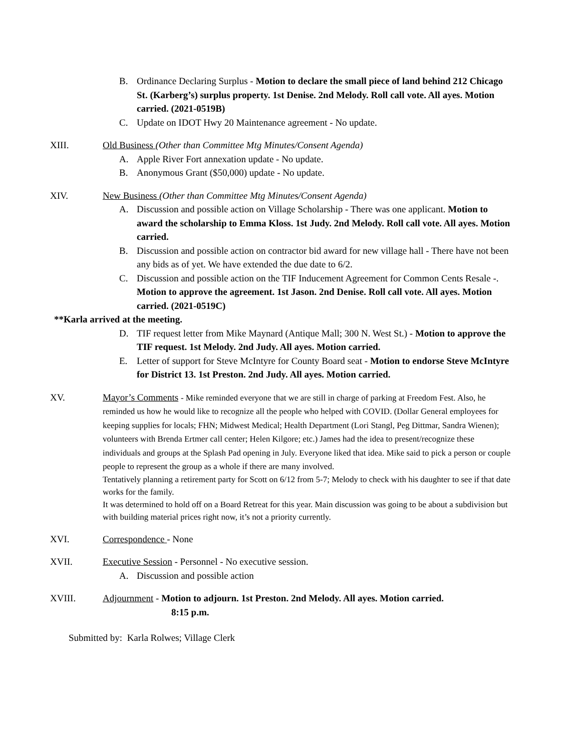B. Ordinance Declaring Surplus - Motion to declare the small piece of land behind 212 Chicago St. (Karberg’s) surplus property. 1st Denise. 2nd Melody. Roll call vote. All ayes. Motion carried. (2021-0519B)
C. Update on IDOT Hwy 20 Maintenance agreement - No update.
XIII. Old Business (Other than Committee Mtg Minutes/Consent Agenda)
A. Apple River Fort annexation update - No update.
B. Anonymous Grant ($50,000) update - No update.
XIV. New Business (Other than Committee Mtg Minutes/Consent Agenda)
A. Discussion and possible action on Village Scholarship - There was one applicant. Motion to award the scholarship to Emma Kloss. 1st Judy. 2nd Melody. Roll call vote. All ayes. Motion carried.
B. Discussion and possible action on contractor bid award for new village hall - There have not been any bids as of yet. We have extended the due date to 6/2.
C. Discussion and possible action on the TIF Inducement Agreement for Common Cents Resale -. Motion to approve the agreement. 1st Jason. 2nd Denise. Roll call vote. All ayes. Motion carried. (2021-0519C)
**Karla arrived at the meeting.
D. TIF request letter from Mike Maynard (Antique Mall; 300 N. West St.) - Motion to approve the TIF request. 1st Melody. 2nd Judy. All ayes. Motion carried.
E. Letter of support for Steve McIntyre for County Board seat - Motion to endorse Steve McIntyre for District 13. 1st Preston. 2nd Judy. All ayes. Motion carried.
XV. Mayor’s Comments - Mike reminded everyone that we are still in charge of parking at Freedom Fest. Also, he reminded us how he would like to recognize all the people who helped with COVID. (Dollar General employees for keeping supplies for locals; FHN; Midwest Medical; Health Department (Lori Stangl, Peg Dittmar, Sandra Wienen); volunteers with Brenda Ertmer call center; Helen Kilgore; etc.) James had the idea to present/recognize these individuals and groups at the Splash Pad opening in July. Everyone liked that idea. Mike said to pick a person or couple people to represent the group as a whole if there are many involved.
Tentatively planning a retirement party for Scott on 6/12 from 5-7; Melody to check with his daughter to see if that date works for the family.
It was determined to hold off on a Board Retreat for this year. Main discussion was going to be about a subdivision but with building material prices right now, it’s not a priority currently.
XVI. Correspondence - None
XVII. Executive Session - Personnel - No executive session.
A. Discussion and possible action
XVIII. Adjournment - Motion to adjourn. 1st Preston. 2nd Melody. All ayes. Motion carried.
8:15 p.m.
Submitted by: Karla Rolwes; Village Clerk